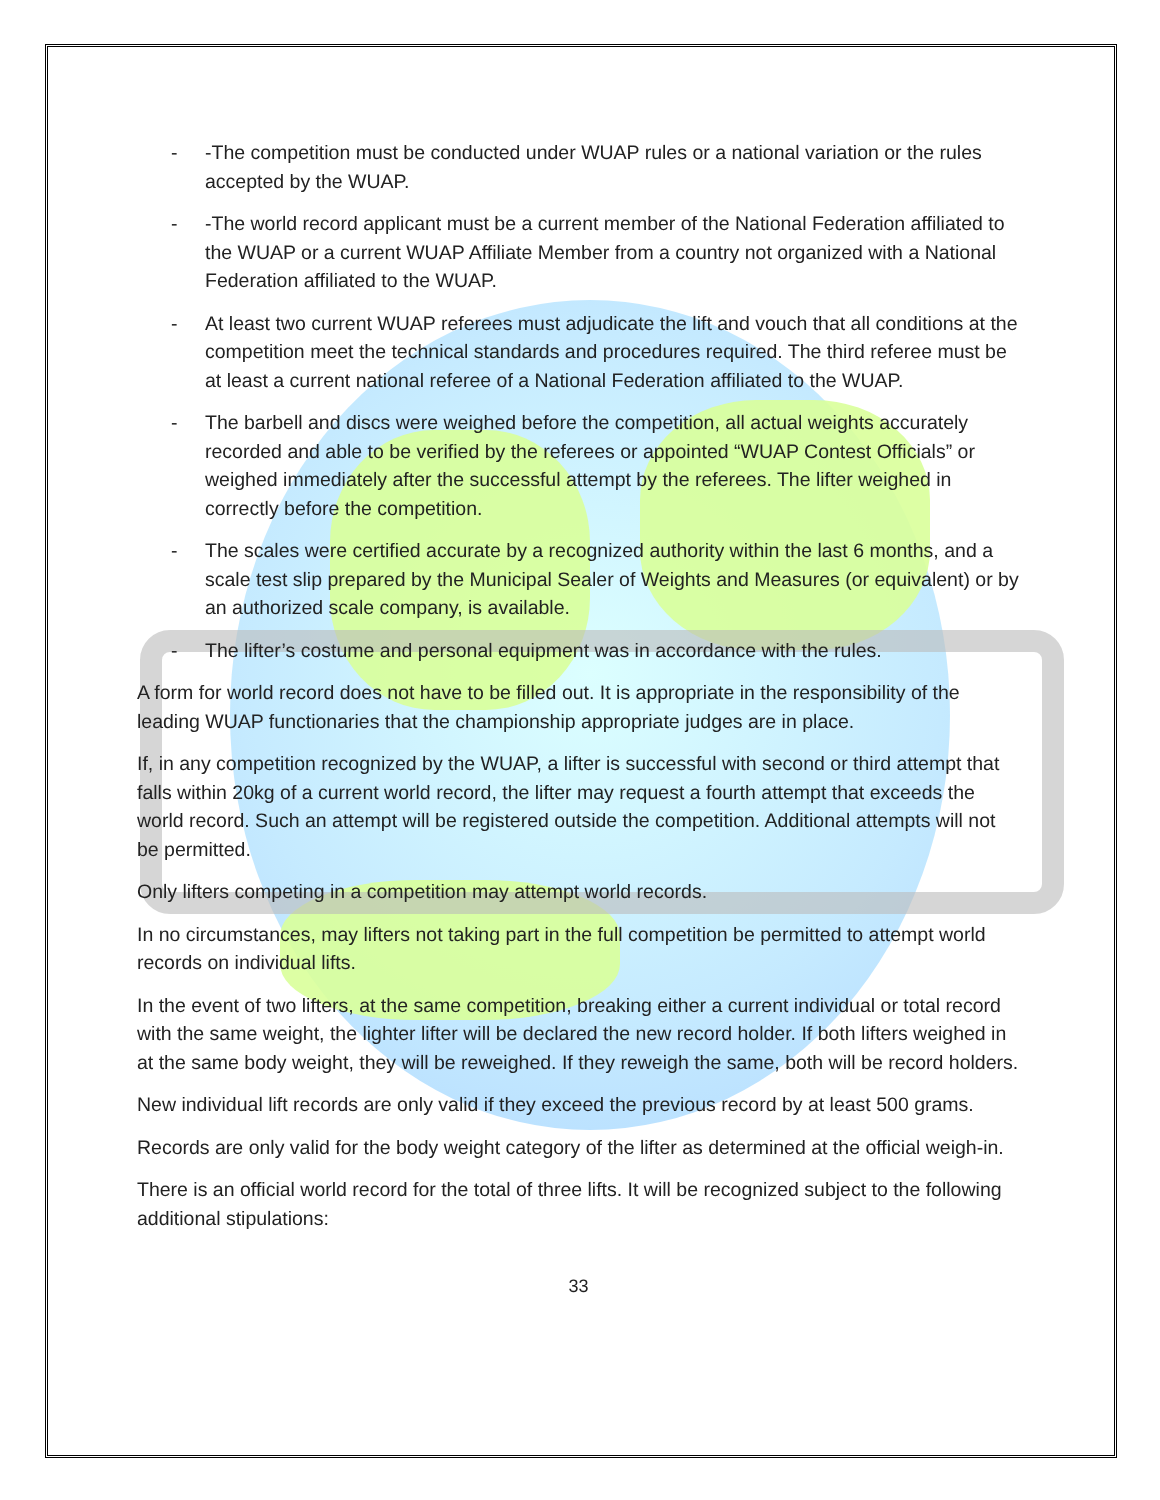- -The competition must be conducted under WUAP rules or a national variation or the rules accepted by the WUAP.
- -The world record applicant must be a current member of the National Federation affiliated to the WUAP or a current WUAP Affiliate Member from a country not organized with a National Federation affiliated to the WUAP.
- At least two current WUAP referees must adjudicate the lift and vouch that all conditions at the competition meet the technical standards and procedures required. The third referee must be at least a current national referee of a National Federation affiliated to the WUAP.
- The barbell and discs were weighed before the competition, all actual weights accurately recorded and able to be verified by the referees or appointed “WUAP Contest Officials” or weighed immediately after the successful attempt by the referees. The lifter weighed in correctly before the competition.
- The scales were certified accurate by a recognized authority within the last 6 months, and a scale test slip prepared by the Municipal Sealer of Weights and Measures (or equivalent) or by an authorized scale company, is available.
- The lifter’s costume and personal equipment was in accordance with the rules.
A form for world record does not have to be filled out. It is appropriate in the responsibility of the leading WUAP functionaries that the championship appropriate judges are in place.
If, in any competition recognized by the WUAP, a lifter is successful with second or third attempt that falls within 20kg of a current world record, the lifter may request a fourth attempt that exceeds the world record. Such an attempt will be registered outside the competition. Additional attempts will not be permitted.
Only lifters competing in a competition may attempt world records.
In no circumstances, may lifters not taking part in the full competition be permitted to attempt world records on individual lifts.
In the event of two lifters, at the same competition, breaking either a current individual or total record with the same weight, the lighter lifter will be declared the new record holder. If both lifters weighed in at the same body weight, they will be reweighed. If they reweigh the same, both will be record holders.
New individual lift records are only valid if they exceed the previous record by at least 500 grams.
Records are only valid for the body weight category of the lifter as determined at the official weigh-in.
There is an official world record for the total of three lifts. It will be recognized subject to the following additional stipulations:
33